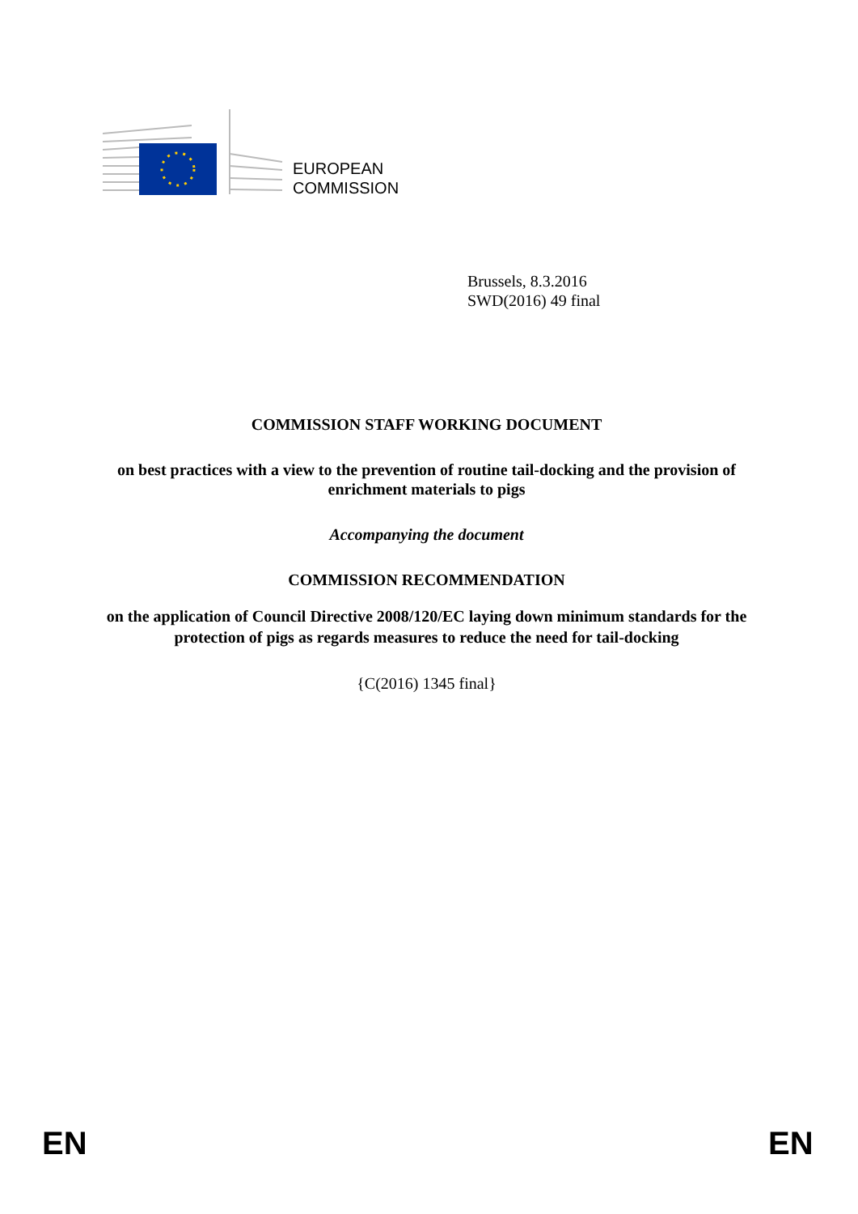EUROPEAN
COMMISSION
Brussels, 8.3.2016
SWD(2016) 49 final
COMMISSION STAFF WORKING DOCUMENT
on best practices with a view to the prevention of routine tail-docking and the provision of enrichment materials to pigs
Accompanying the document
COMMISSION RECOMMENDATION
on the application of Council Directive 2008/120/EC laying down minimum standards for the protection of pigs as regards measures to reduce the need for tail-docking
{C(2016) 1345 final}
EN EN